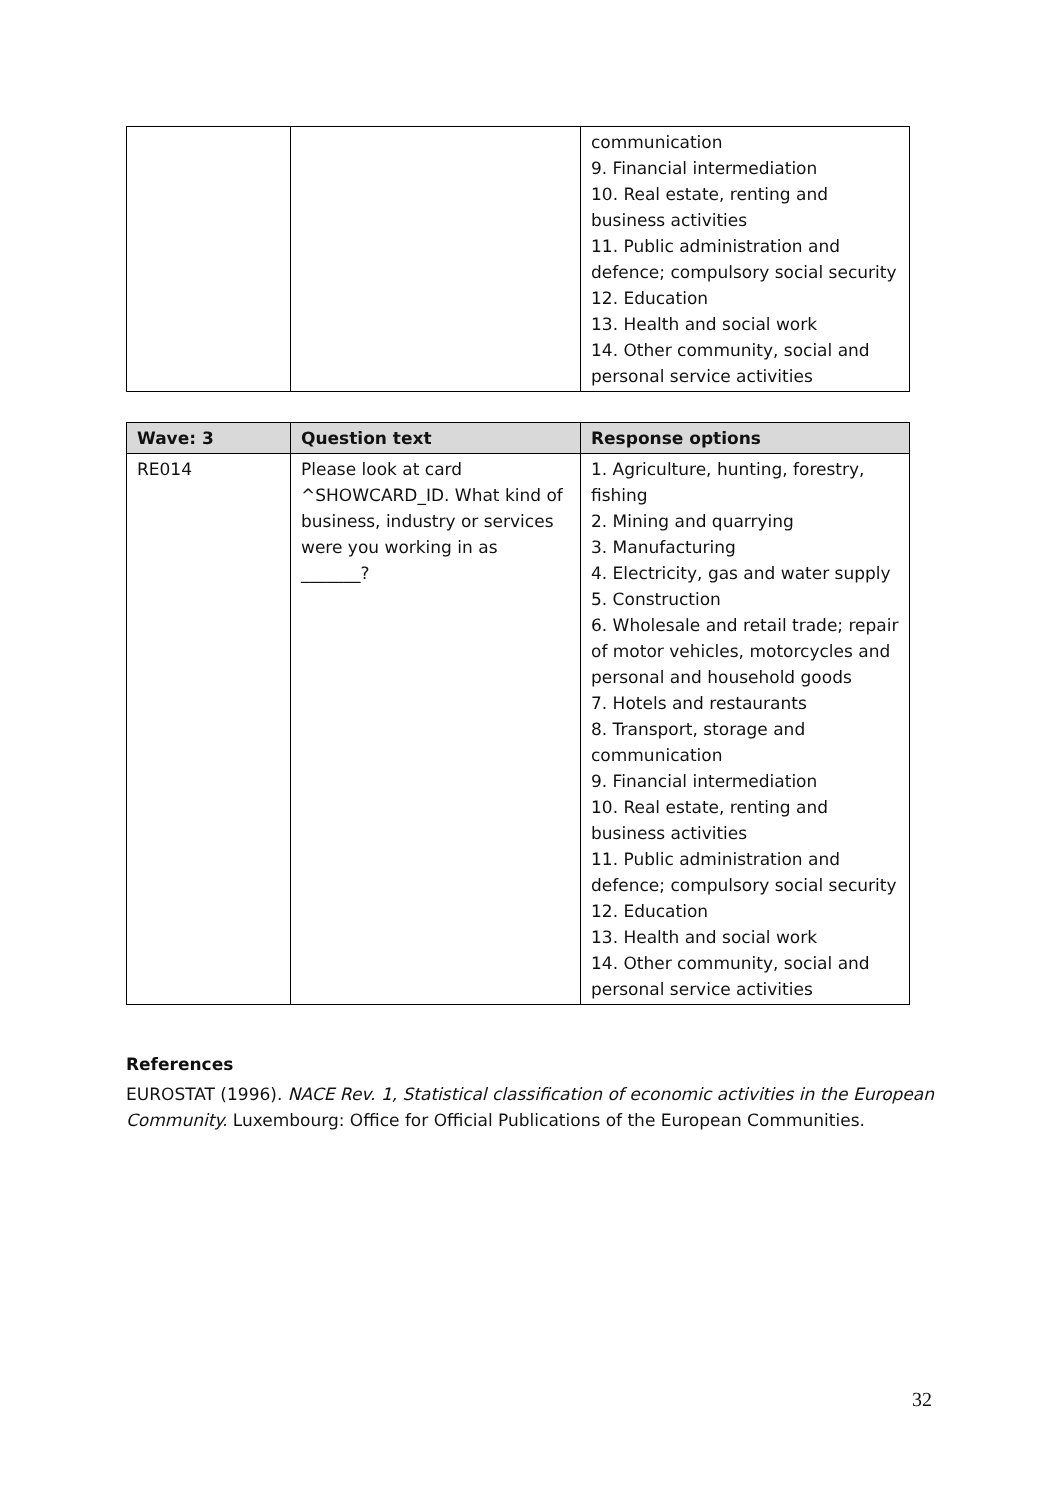| | | communication 9. Financial intermediation 10. Real estate, renting and business activities 11. Public administration and defence; compulsory social security 12. Education 13. Health and social work 14. Other community, social and personal service activities |
| Wave: 3 | Question text | Response options |
| --- | --- | --- |
| RE014 | Please look at card ^SHOWCARD_ID. What kind of business, industry or services were you working in as _______? | 1. Agriculture, hunting, forestry, fishing 2. Mining and quarrying 3. Manufacturing 4. Electricity, gas and water supply 5. Construction 6. Wholesale and retail trade; repair of motor vehicles, motorcycles and personal and household goods 7. Hotels and restaurants 8. Transport, storage and communication 9. Financial intermediation 10. Real estate, renting and business activities 11. Public administration and defence; compulsory social security 12. Education 13. Health and social work 14. Other community, social and personal service activities |
References
EUROSTAT (1996). NACE Rev. 1, Statistical classification of economic activities in the European Community. Luxembourg: Office for Official Publications of the European Communities.
32